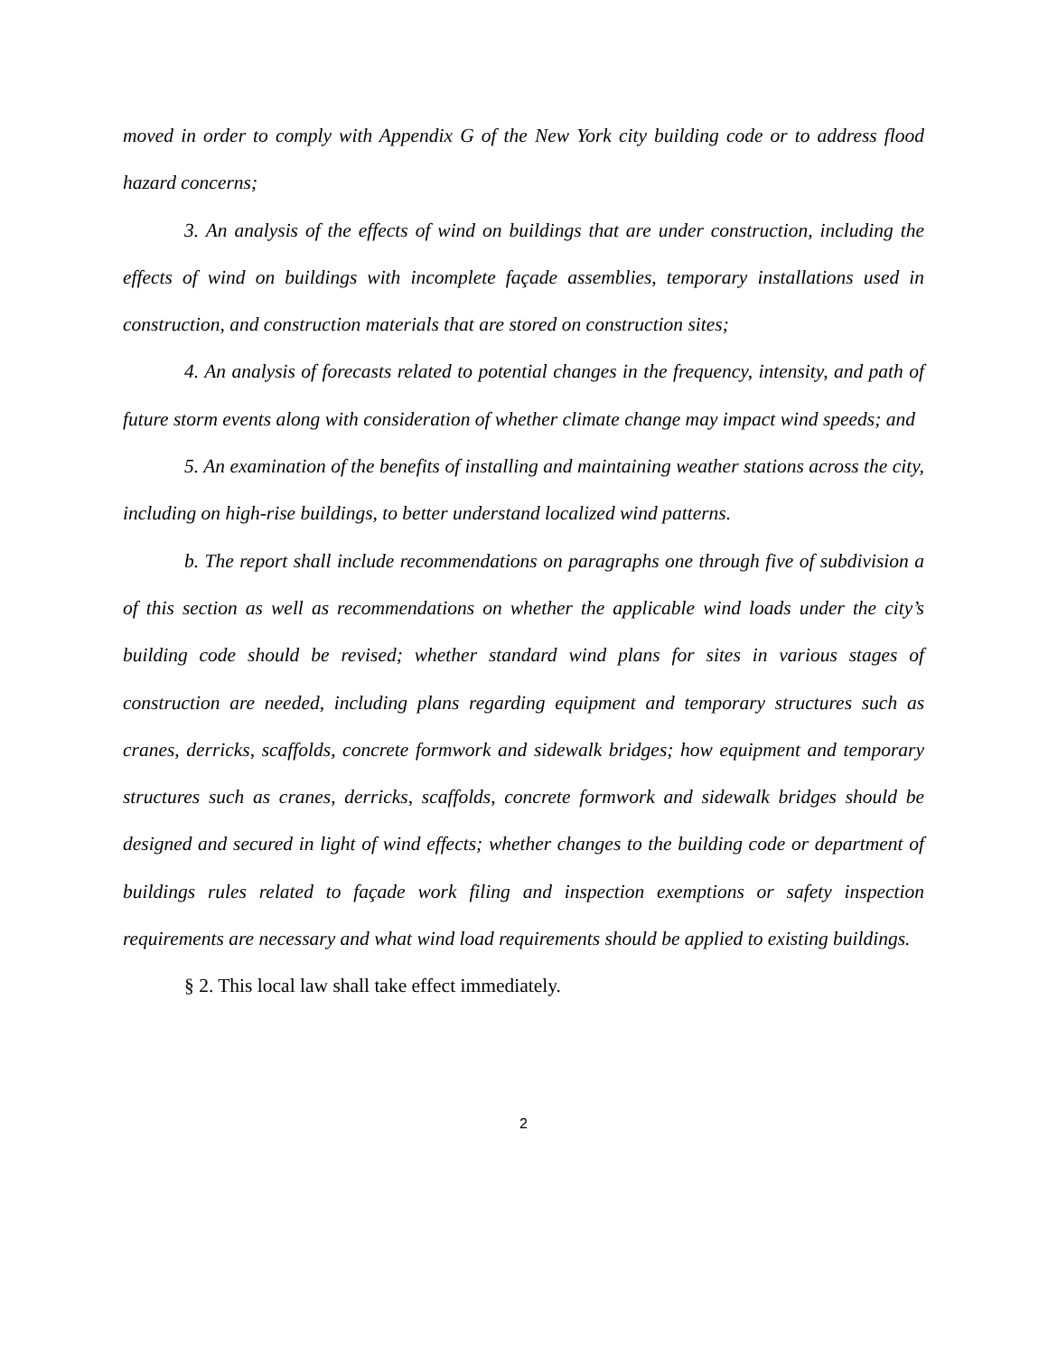moved in order to comply with Appendix G of the New York city building code or to address flood hazard concerns;
3. An analysis of the effects of wind on buildings that are under construction, including the effects of wind on buildings with incomplete façade assemblies, temporary installations used in construction, and construction materials that are stored on construction sites;
4. An analysis of forecasts related to potential changes in the frequency, intensity, and path of future storm events along with consideration of whether climate change may impact wind speeds; and
5. An examination of the benefits of installing and maintaining weather stations across the city, including on high-rise buildings, to better understand localized wind patterns.
b. The report shall include recommendations on paragraphs one through five of subdivision a of this section as well as recommendations on whether the applicable wind loads under the city’s building code should be revised; whether standard wind plans for sites in various stages of construction are needed, including plans regarding equipment and temporary structures such as cranes, derricks, scaffolds, concrete formwork and sidewalk bridges; how equipment and temporary structures such as cranes, derricks, scaffolds, concrete formwork and sidewalk bridges should be designed and secured in light of wind effects; whether changes to the building code or department of buildings rules related to façade work filing and inspection exemptions or safety inspection requirements are necessary and what wind load requirements should be applied to existing buildings.
§ 2. This local law shall take effect immediately.
2